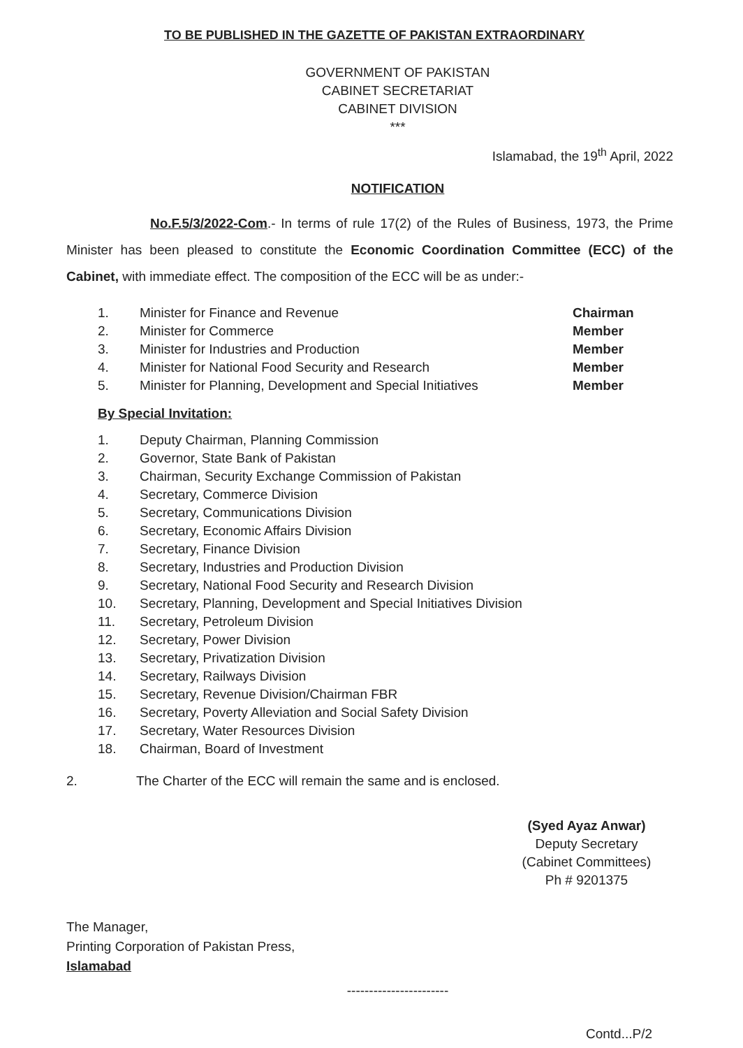TO BE PUBLISHED IN THE GAZETTE OF PAKISTAN EXTRAORDINARY
GOVERNMENT OF PAKISTAN
CABINET SECRETARIAT
CABINET DIVISION
***
Islamabad, the 19<sup>th</sup> April, 2022
NOTIFICATION
No.F.5/3/2022-Com.- In terms of rule 17(2) of the Rules of Business, 1973, the Prime Minister has been pleased to constitute the Economic Coordination Committee (ECC) of the Cabinet, with immediate effect. The composition of the ECC will be as under:-
1. Minister for Finance and Revenue Chairman
2. Minister for Commerce Member
3. Minister for Industries and Production Member
4. Minister for National Food Security and Research Member
5. Minister for Planning, Development and Special Initiatives Member
By Special Invitation:
1. Deputy Chairman, Planning Commission
2. Governor, State Bank of Pakistan
3. Chairman, Security Exchange Commission of Pakistan
4. Secretary, Commerce Division
5. Secretary, Communications Division
6. Secretary, Economic Affairs Division
7. Secretary, Finance Division
8. Secretary, Industries and Production Division
9. Secretary, National Food Security and Research Division
10. Secretary, Planning, Development and Special Initiatives Division
11. Secretary, Petroleum Division
12. Secretary, Power Division
13. Secretary, Privatization Division
14. Secretary, Railways Division
15. Secretary, Revenue Division/Chairman FBR
16. Secretary, Poverty Alleviation and Social Safety Division
17. Secretary, Water Resources Division
18. Chairman, Board of Investment
2. The Charter of the ECC will remain the same and is enclosed.
(Syed Ayaz Anwar)
Deputy Secretary
(Cabinet Committees)
Ph # 9201375
The Manager,
Printing Corporation of Pakistan Press,
Islamabad
-----------------------
Contd...P/2